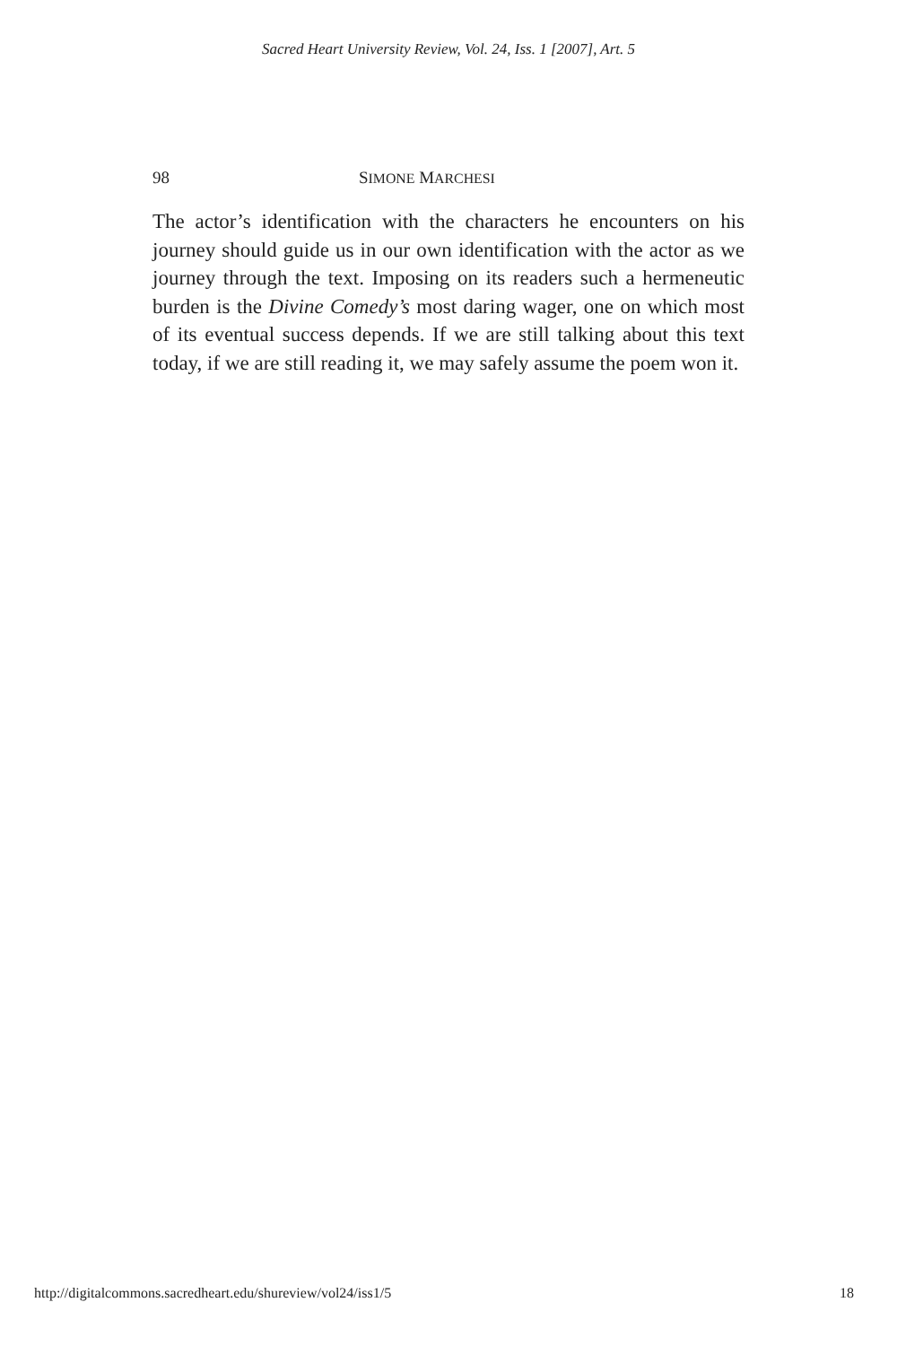Sacred Heart University Review, Vol. 24, Iss. 1 [2007], Art. 5
98 SIMONE MARCHESI
The actor’s identification with the characters he encounters on his journey should guide us in our own identification with the actor as we journey through the text. Imposing on its readers such a hermeneutic burden is the Divine Comedy’s most daring wager, one on which most of its eventual success depends. If we are still talking about this text today, if we are still reading it, we may safely assume the poem won it.
http://digitalcommons.sacredheart.edu/shureview/vol24/iss1/5 18